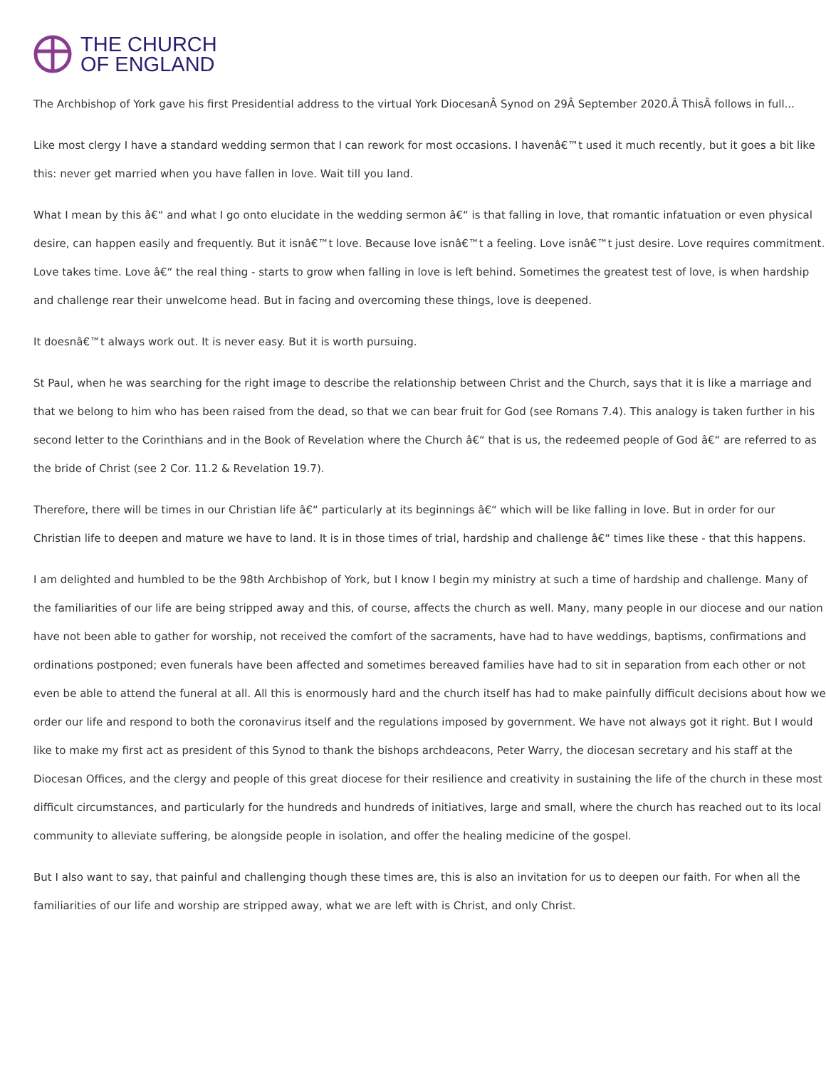THE CHURCH
OF ENGLAND
The Archbishop of York gave his first Presidential address to the virtual York DiocesanÂ Synod on 29Â September 2020.Â ThisÂ follows in full...
Like most clergy I have a standard wedding sermon that I can rework for most occasions. I havenâ€™t used it much recently, but it goes a bit like this: never get married when you have fallen in love. Wait till you land.
What I mean by this â€“ and what I go onto elucidate in the wedding sermon â€“ is that falling in love, that romantic infatuation or even physical desire, can happen easily and frequently. But it isnâ€™t love. Because love isnâ€™t a feeling. Love isnâ€™t just desire. Love requires commitment. Love takes time. Love â€“ the real thing - starts to grow when falling in love is left behind. Sometimes the greatest test of love, is when hardship and challenge rear their unwelcome head. But in facing and overcoming these things, love is deepened.
It doesnâ€™t always work out. It is never easy. But it is worth pursuing.
St Paul, when he was searching for the right image to describe the relationship between Christ and the Church, says that it is like a marriage and that we belong to him who has been raised from the dead, so that we can bear fruit for God (see Romans 7.4). This analogy is taken further in his second letter to the Corinthians and in the Book of Revelation where the Church â€“ that is us, the redeemed people of God â€“ are referred to as the bride of Christ (see 2 Cor. 11.2 & Revelation 19.7).
Therefore, there will be times in our Christian life â€“ particularly at its beginnings â€“ which will be like falling in love. But in order for our Christian life to deepen and mature we have to land. It is in those times of trial, hardship and challenge â€“ times like these - that this happens.
I am delighted and humbled to be the 98th Archbishop of York, but I know I begin my ministry at such a time of hardship and challenge. Many of the familiarities of our life are being stripped away and this, of course, affects the church as well. Many, many people in our diocese and our nation have not been able to gather for worship, not received the comfort of the sacraments, have had to have weddings, baptisms, confirmations and ordinations postponed; even funerals have been affected and sometimes bereaved families have had to sit in separation from each other or not even be able to attend the funeral at all. All this is enormously hard and the church itself has had to make painfully difficult decisions about how we order our life and respond to both the coronavirus itself and the regulations imposed by government. We have not always got it right. But I would like to make my first act as president of this Synod to thank the bishops archdeacons, Peter Warry, the diocesan secretary and his staff at the Diocesan Offices, and the clergy and people of this great diocese for their resilience and creativity in sustaining the life of the church in these most difficult circumstances, and particularly for the hundreds and hundreds of initiatives, large and small, where the church has reached out to its local community to alleviate suffering, be alongside people in isolation, and offer the healing medicine of the gospel.
But I also want to say, that painful and challenging though these times are, this is also an invitation for us to deepen our faith. For when all the familiarities of our life and worship are stripped away, what we are left with is Christ, and only Christ.